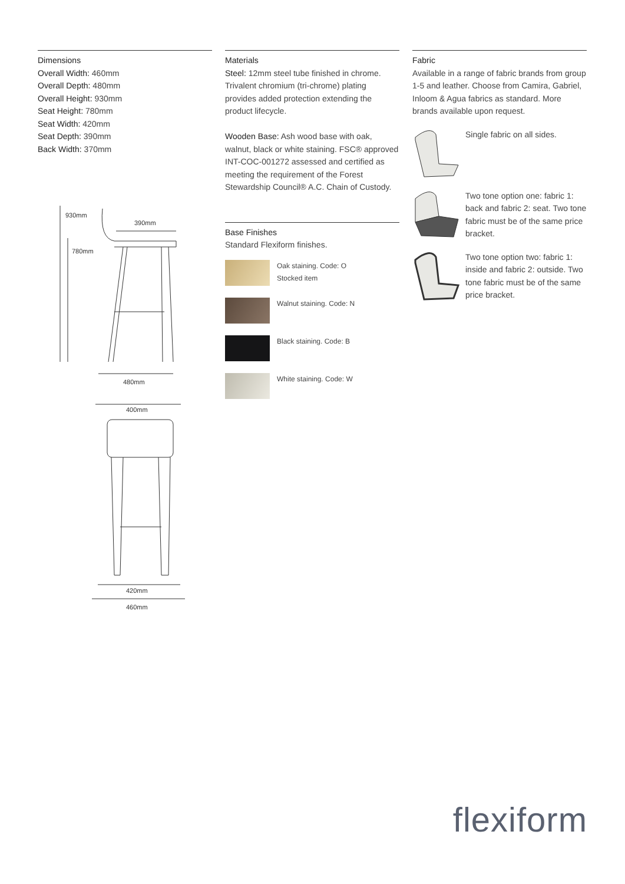Dimensions
Overall Width: 460mm
Overall Depth: 480mm
Overall Height: 930mm
Seat Height: 780mm
Seat Width: 420mm
Seat Depth: 390mm
Back Width: 370mm
930mm
780mm
390mm
480mm
400mm
420mm
460mm
Materials
Steel: 12mm steel tube finished in chrome. Trivalent chromium (tri-chrome) plating provides added protection extending the product lifecycle.
Wooden Base: Ash wood base with oak, walnut, black or white staining. FSC® approved INT-COC-001272 assessed and certified as meeting the requirement of the Forest Stewardship Council® A.C. Chain of Custody.
Base Finishes
Standard Flexiform finishes.
Oak staining. Code: O
Stocked item
Walnut staining. Code: N
Black staining. Code: B
White staining. Code: W
Fabric
Available in a range of fabric brands from group 1-5 and leather. Choose from Camira, Gabriel, Inloom & Agua fabrics as standard. More brands available upon request.
Single fabric on all sides.
Two tone option one: fabric 1: back and fabric 2: seat. Two tone fabric must be of the same price bracket.
Two tone option two: fabric 1: inside and fabric 2: outside. Two tone fabric must be of the same price bracket.
flexiform